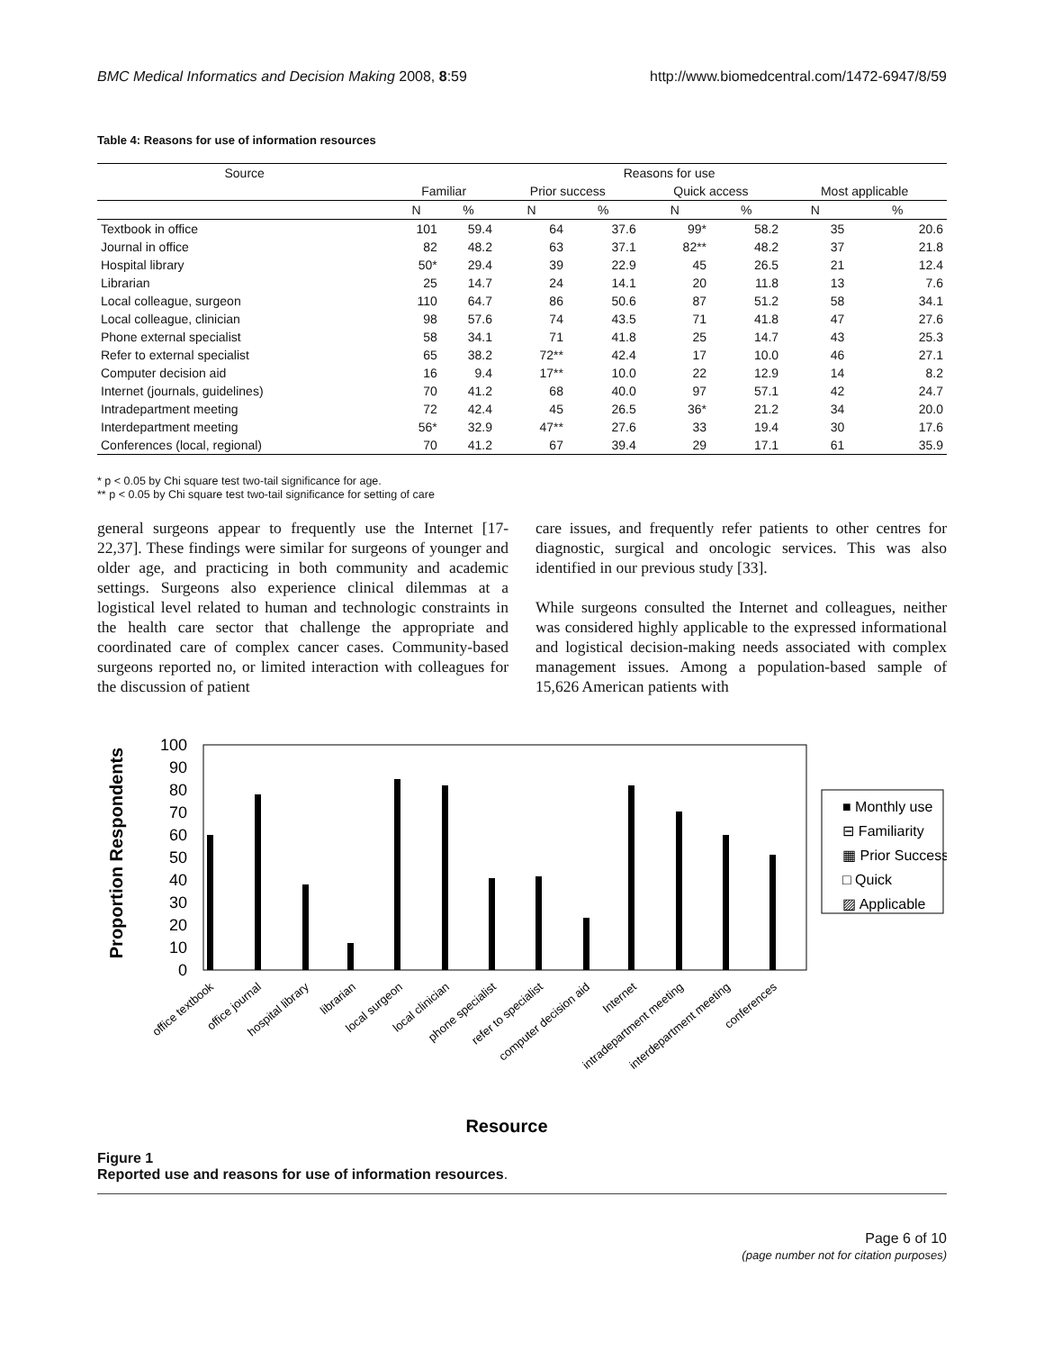BMC Medical Informatics and Decision Making 2008, 8:59 http://www.biomedcentral.com/1472-6947/8/59
Table 4: Reasons for use of information resources
| Source | Reasons for use | | | | | | | |
| --- | --- | --- | --- | --- | --- | --- | --- | --- |
| | Familiar | | Prior success | | Quick access | | Most applicable | |
| | N | % | N | % | N | % | N | % |
| Textbook in office | 101 | 59.4 | 64 | 37.6 | 99* | 58.2 | 35 | 20.6 |
| Journal in office | 82 | 48.2 | 63 | 37.1 | 82** | 48.2 | 37 | 21.8 |
| Hospital library | 50* | 29.4 | 39 | 22.9 | 45 | 26.5 | 21 | 12.4 |
| Librarian | 25 | 14.7 | 24 | 14.1 | 20 | 11.8 | 13 | 7.6 |
| Local colleague, surgeon | 110 | 64.7 | 86 | 50.6 | 87 | 51.2 | 58 | 34.1 |
| Local colleague, clinician | 98 | 57.6 | 74 | 43.5 | 71 | 41.8 | 47 | 27.6 |
| Phone external specialist | 58 | 34.1 | 71 | 41.8 | 25 | 14.7 | 43 | 25.3 |
| Refer to external specialist | 65 | 38.2 | 72** | 42.4 | 17 | 10.0 | 46 | 27.1 |
| Computer decision aid | 16 | 9.4 | 17** | 10.0 | 22 | 12.9 | 14 | 8.2 |
| Internet (journals, guidelines) | 70 | 41.2 | 68 | 40.0 | 97 | 57.1 | 42 | 24.7 |
| Intradepartment meeting | 72 | 42.4 | 45 | 26.5 | 36* | 21.2 | 34 | 20.0 |
| Interdepartment meeting | 56* | 32.9 | 47** | 27.6 | 33 | 19.4 | 30 | 17.6 |
| Conferences (local, regional) | 70 | 41.2 | 67 | 39.4 | 29 | 17.1 | 61 | 35.9 |
* p < 0.05 by Chi square test two-tail significance for age.
** p < 0.05 by Chi square test two-tail significance for setting of care
general surgeons appear to frequently use the Internet [17-22,37]. These findings were similar for surgeons of younger and older age, and practicing in both community and academic settings. Surgeons also experience clinical dilemmas at a logistical level related to human and technologic constraints in the health care sector that challenge the appropriate and coordinated care of complex cancer cases. Community-based surgeons reported no, or limited interaction with colleagues for the discussion of patient
care issues, and frequently refer patients to other centres for diagnostic, surgical and oncologic services. This was also identified in our previous study [33].
While surgeons consulted the Internet and colleagues, neither was considered highly applicable to the expressed informational and logistical decision-making needs associated with complex management issues. Among a population-based sample of 15,626 American patients with
Proportion Respondents
100
90
80
70
60
50
40
30
20
10
0
■ Monthly use
⊟ Familiarity
▦ Prior Success
□ Quick
▨ Applicable
office textbook
office journal
hospital library
librarian
local surgeon
local clinician
phone specialist
refer to specialist
computer decision aid
Internet
intradepartment meeting
interdepartment meeting
conferences
Resource
Figure 1
Reported use and reasons for use of information resources.
Page 6 of 10
(page number not for citation purposes)